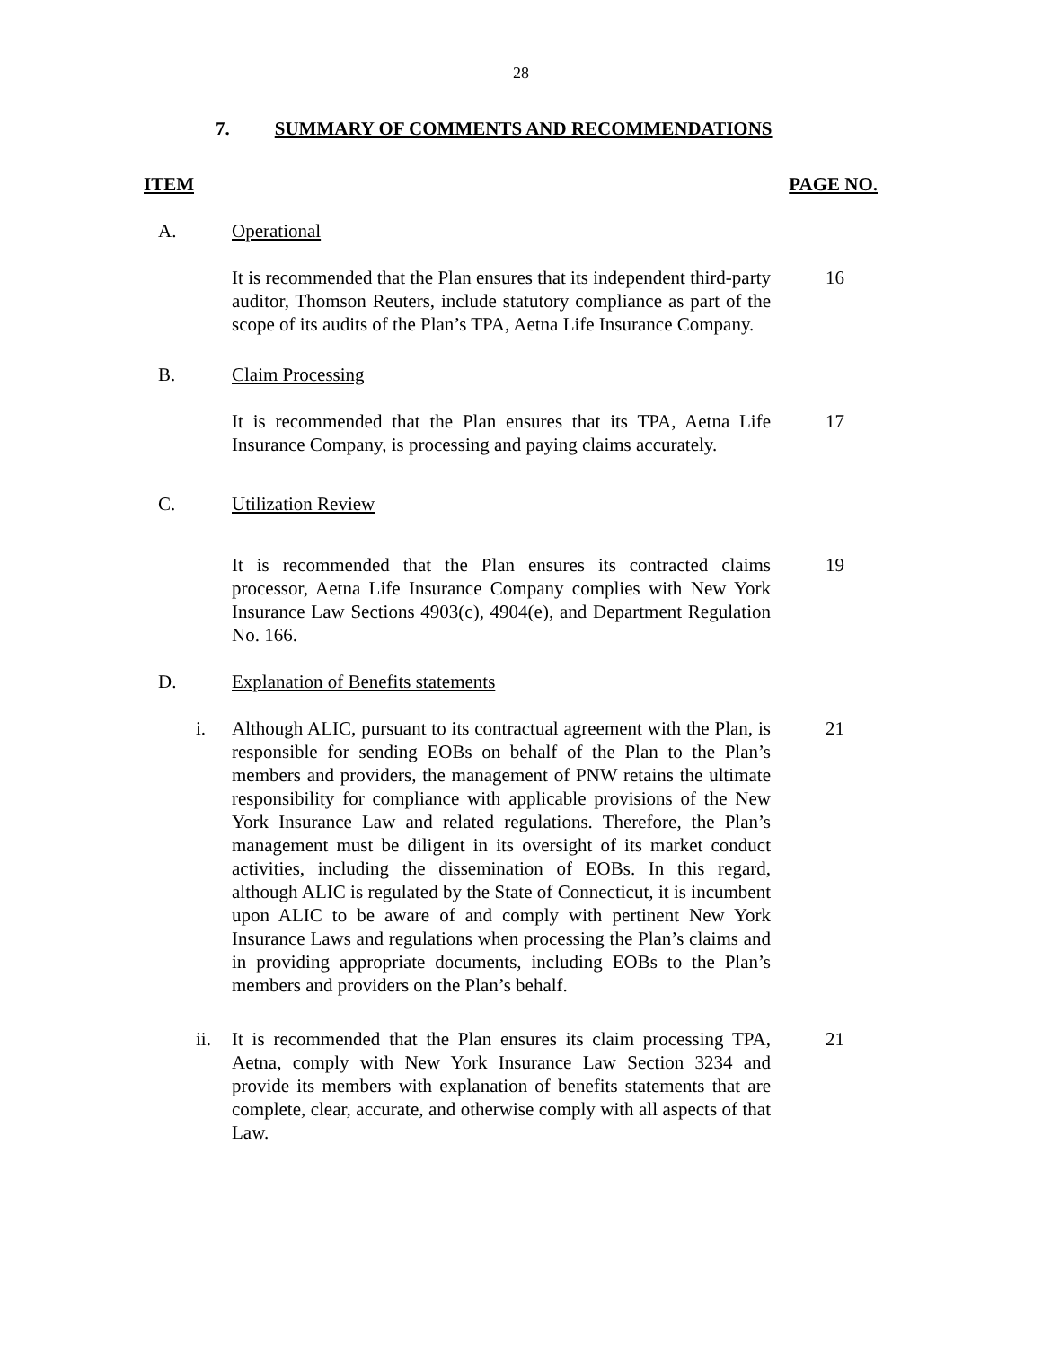28
7. SUMMARY OF COMMENTS AND RECOMMENDATIONS
ITEM PAGE NO.
A. Operational
It is recommended that the Plan ensures that its independent third-party auditor, Thomson Reuters, include statutory compliance as part of the scope of its audits of the Plan’s TPA, Aetna Life Insurance Company.
16
B. Claim Processing
It is recommended that the Plan ensures that its TPA, Aetna Life Insurance Company, is processing and paying claims accurately.
17
C. Utilization Review
It is recommended that the Plan ensures its contracted claims processor, Aetna Life Insurance Company complies with New York Insurance Law Sections 4903(c), 4904(e), and Department Regulation No. 166.
19
D. Explanation of Benefits statements
i. Although ALIC, pursuant to its contractual agreement with the Plan, is responsible for sending EOBs on behalf of the Plan to the Plan’s members and providers, the management of PNW retains the ultimate responsibility for compliance with applicable provisions of the New York Insurance Law and related regulations. Therefore, the Plan’s management must be diligent in its oversight of its market conduct activities, including the dissemination of EOBs. In this regard, although ALIC is regulated by the State of Connecticut, it is incumbent upon ALIC to be aware of and comply with pertinent New York Insurance Laws and regulations when processing the Plan’s claims and in providing appropriate documents, including EOBs to the Plan’s members and providers on the Plan’s behalf.
21
ii. It is recommended that the Plan ensures its claim processing TPA, Aetna, comply with New York Insurance Law Section 3234 and provide its members with explanation of benefits statements that are complete, clear, accurate, and otherwise comply with all aspects of that Law.
21